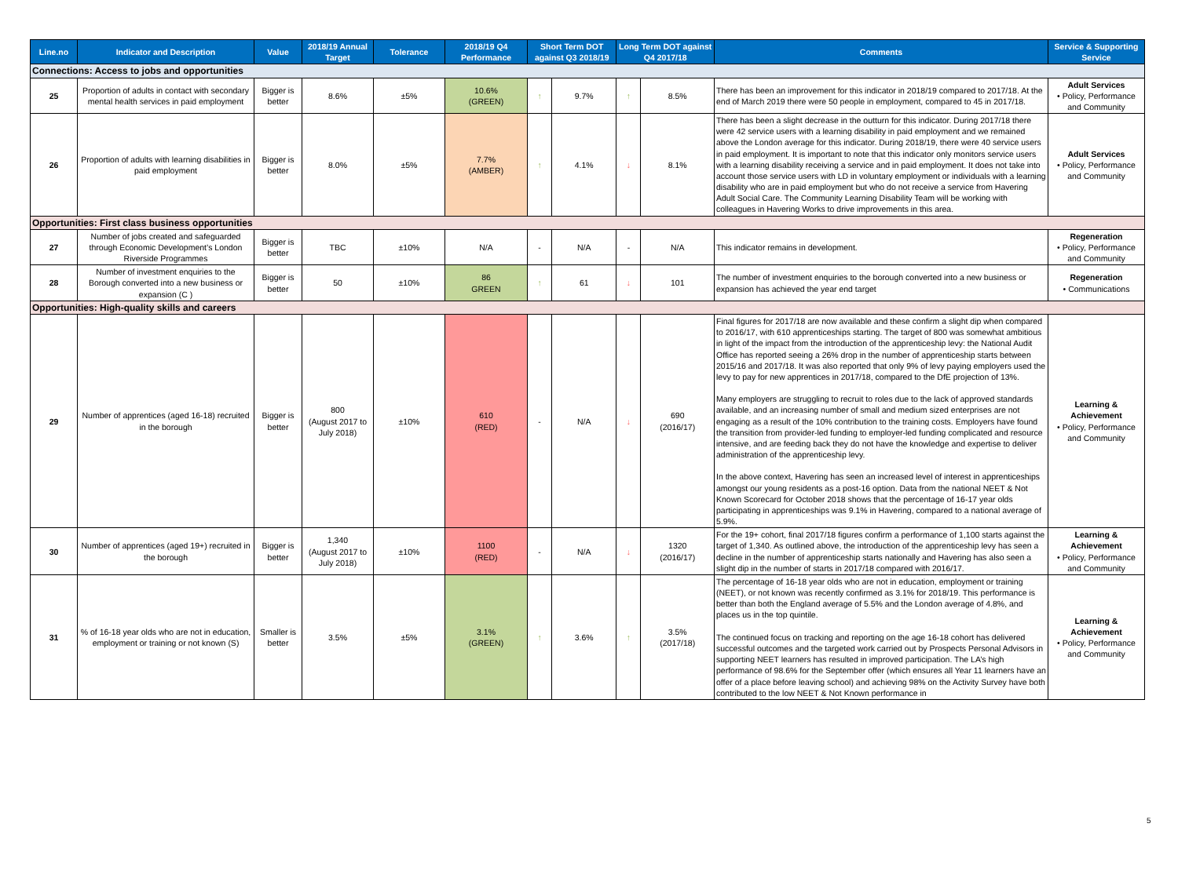| Line.no | Indicator and Description | Value | 2018/19 Annual Target | Tolerance | 2018/19 Q4 Performance | Short Term DOT against Q3 2018/19 | | Long Term DOT against Q4 2017/18 | | Comments | Service & Supporting Service |
| --- | --- | --- | --- | --- | --- | --- | --- | --- | --- | --- | --- |
| Connections: Access to jobs and opportunities | | | | | | | | | | | |
| 25 | Proportion of adults in contact with secondary mental health services in paid employment | Bigger is better | 8.6% | ±5% | 10.6% (GREEN) | ↑ | 9.7% | ↑ | 8.5% | There has been an improvement for this indicator in 2018/19 compared to 2017/18. At the end of March 2019 there were 50 people in employment, compared to 45 in 2017/18. | Adult Services • Policy, Performance and Community |
| 26 | Proportion of adults with learning disabilities in paid employment | Bigger is better | 8.0% | ±5% | 7.7% (AMBER) | ↑ | 4.1% | ↓ | 8.1% | There has been a slight decrease in the outturn for this indicator. During 2017/18 there were 42 service users with a learning disability in paid employment and we remained above the London average for this indicator. During 2018/19, there were 40 service users in paid employment. It is important to note that this indicator only monitors service users with a learning disability receiving a service and in paid employment. It does not take into account those service users with LD in voluntary employment or individuals with a learning disability who are in paid employment but who do not receive a service from Havering Adult Social Care. The Community Learning Disability Team will be working with colleagues in Havering Works to drive improvements in this area. | Adult Services • Policy, Performance and Community |
| Opportunities: First class business opportunities | | | | | | | | | | | |
| 27 | Number of jobs created and safeguarded through Economic Development’s London Riverside Programmes | Bigger is better | TBC | ±10% | N/A | - | N/A | - | N/A | This indicator remains in development. | Regeneration • Policy, Performance and Community |
| 28 | Number of investment enquiries to the Borough converted into a new business or expansion (C ) | Bigger is better | 50 | ±10% | 86 GREEN | ↑ | 61 | ↓ | 101 | The number of investment enquiries to the borough converted into a new business or expansion has achieved the year end target | Regeneration • Communications |
| Opportunities: High-quality skills and careers | | | | | | | | | | | |
| 29 | Number of apprentices (aged 16-18) recruited in the borough | Bigger is better | 800 (August 2017 to July 2018) | ±10% | 610 (RED) | - | N/A | ↓ | 690 (2016/17) | Final figures for 2017/18 are now available and these confirm a slight dip when compared to 2016/17, with 610 apprenticeships starting. The target of 800 was somewhat ambitious in light of the impact from the introduction of the apprenticeship levy: the National Audit Office has reported seeing a 26% drop in the number of apprenticeship starts between 2015/16 and 2017/18. It was also reported that only 9% of levy paying employers used the levy to pay for new apprentices in 2017/18, compared to the DfE projection of 13%. Many employers are struggling to recruit to roles due to the lack of approved standards available, and an increasing number of small and medium sized enterprises are not engaging as a result of the 10% contribution to the training costs. Employers have found the transition from provider-led funding to employer-led funding complicated and resource intensive, and are feeding back they do not have the knowledge and expertise to deliver administration of the apprenticeship levy. In the above context, Havering has seen an increased level of interest in apprenticeships amongst our young residents as a post-16 option. Data from the national NEET & Not Known Scorecard for October 2018 shows that the percentage of 16-17 year olds participating in apprenticeships was 9.1% in Havering, compared to a national average of 5.9%. | Learning & Achievement • Policy, Performance and Community |
| 30 | Number of apprentices (aged 19+) recruited in the borough | Bigger is better | 1,340 (August 2017 to July 2018) | ±10% | 1100 (RED) | - | N/A | ↓ | 1320 (2016/17) | For the 19+ cohort, final 2017/18 figures confirm a performance of 1,100 starts against the target of 1,340. As outlined above, the introduction of the apprenticeship levy has seen a decline in the number of apprenticeship starts nationally and Havering has also seen a slight dip in the number of starts in 2017/18 compared with 2016/17. | Learning & Achievement • Policy, Performance and Community |
| 31 | % of 16-18 year olds who are not in education, employment or training or not known (S) | Smaller is better | 3.5% | ±5% | 3.1% (GREEN) | ↑ | 3.6% | ↑ | 3.5% (2017/18) | The percentage of 16-18 year olds who are not in education, employment or training (NEET), or not known was recently confirmed as 3.1% for 2018/19. This performance is better than both the England average of 5.5% and the London average of 4.8%, and places us in the top quintile. The continued focus on tracking and reporting on the age 16-18 cohort has delivered successful outcomes and the targeted work carried out by Prospects Personal Advisors in supporting NEET learners has resulted in improved participation. The LA’s high performance of 98.6% for the September offer (which ensures all Year 11 learners have an offer of a place before leaving school) and achieving 98% on the Activity Survey have both contributed to the low NEET & Not Known performance in | Learning & Achievement • Policy, Performance and Community |
5